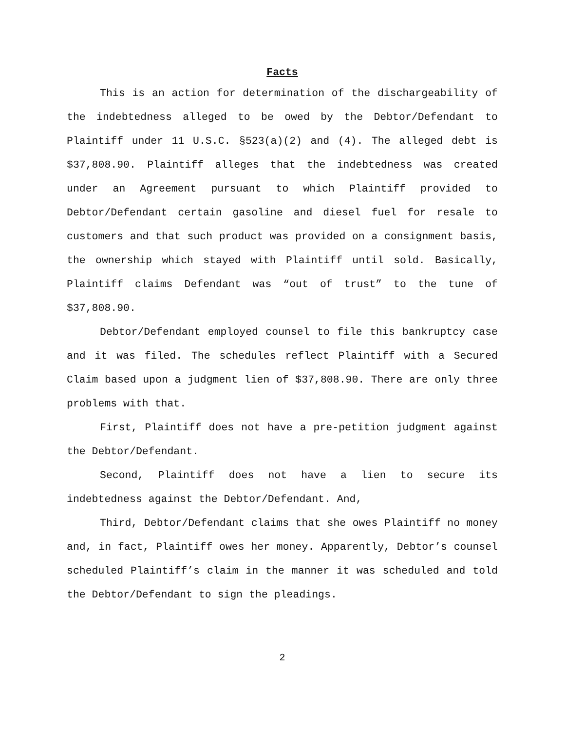Facts
This is an action for determination of the dischargeability of the indebtedness alleged to be owed by the Debtor/Defendant to Plaintiff under 11 U.S.C. §523(a)(2) and (4). The alleged debt is $37,808.90. Plaintiff alleges that the indebtedness was created under an Agreement pursuant to which Plaintiff provided to Debtor/Defendant certain gasoline and diesel fuel for resale to customers and that such product was provided on a consignment basis, the ownership which stayed with Plaintiff until sold. Basically, Plaintiff claims Defendant was “out of trust” to the tune of $37,808.90.
Debtor/Defendant employed counsel to file this bankruptcy case and it was filed. The schedules reflect Plaintiff with a Secured Claim based upon a judgment lien of $37,808.90. There are only three problems with that.
First, Plaintiff does not have a pre-petition judgment against the Debtor/Defendant.
Second, Plaintiff does not have a lien to secure its indebtedness against the Debtor/Defendant. And,
Third, Debtor/Defendant claims that she owes Plaintiff no money and, in fact, Plaintiff owes her money. Apparently, Debtor’s counsel scheduled Plaintiff’s claim in the manner it was scheduled and told the Debtor/Defendant to sign the pleadings.
2